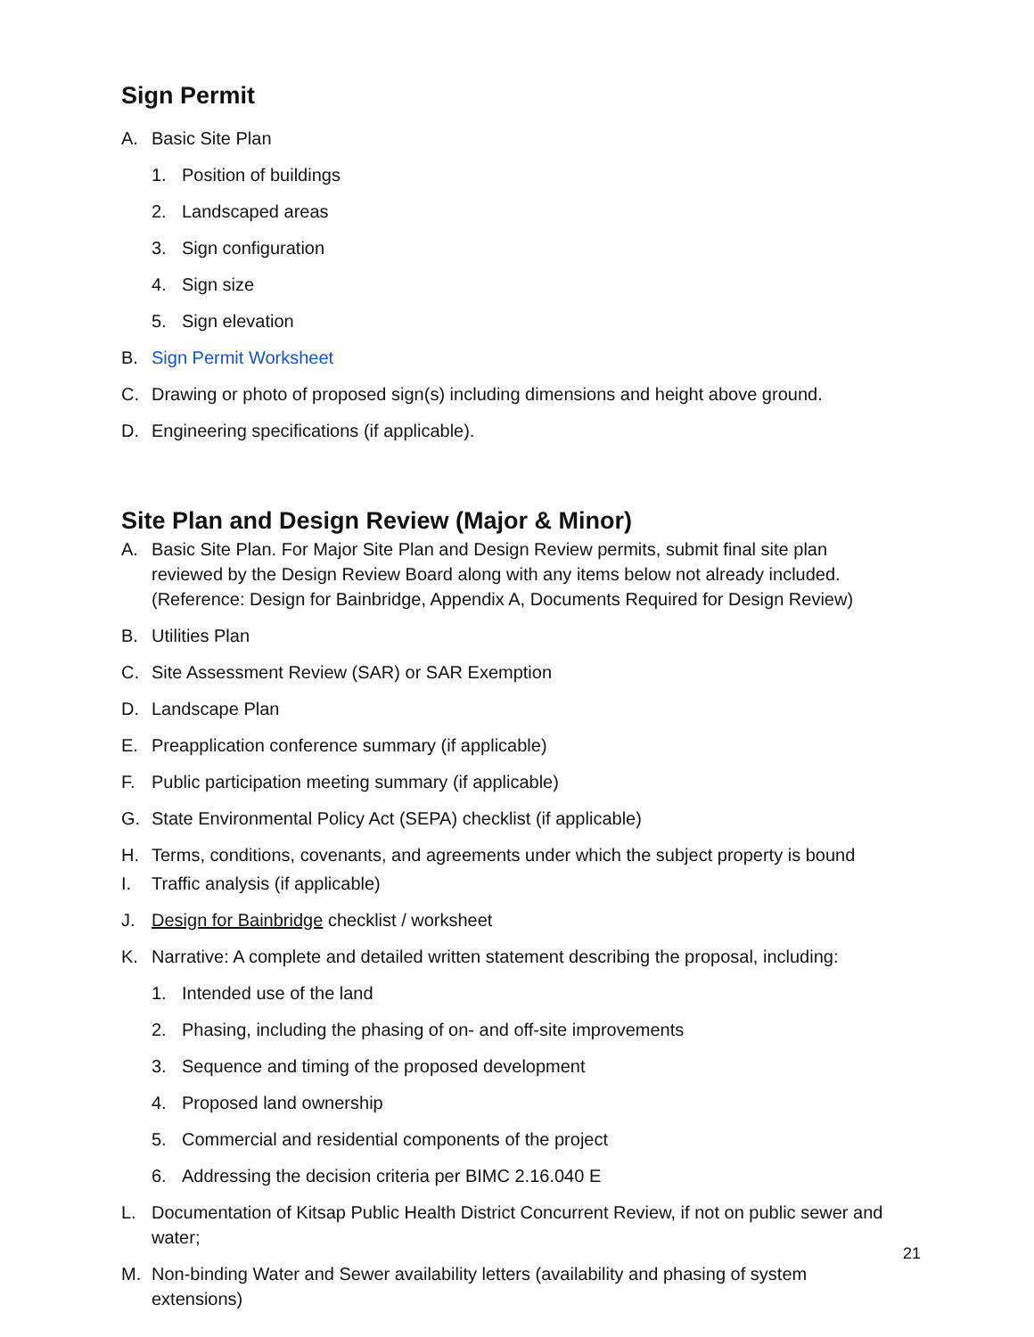Sign Permit
A. Basic Site Plan
1. Position of buildings
2. Landscaped areas
3. Sign configuration
4. Sign size
5. Sign elevation
B. Sign Permit Worksheet
C. Drawing or photo of proposed sign(s) including dimensions and height above ground.
D. Engineering specifications (if applicable).
Site Plan and Design Review (Major & Minor)
A. Basic Site Plan. For Major Site Plan and Design Review permits, submit final site plan reviewed by the Design Review Board along with any items below not already included. (Reference: Design for Bainbridge, Appendix A, Documents Required for Design Review)
B. Utilities Plan
C. Site Assessment Review (SAR) or SAR Exemption
D. Landscape Plan
E. Preapplication conference summary (if applicable)
F. Public participation meeting summary (if applicable)
G. State Environmental Policy Act (SEPA) checklist (if applicable)
H. Terms, conditions, covenants, and agreements under which the subject property is bound
I. Traffic analysis (if applicable)
J. Design for Bainbridge checklist / worksheet
K. Narrative: A complete and detailed written statement describing the proposal, including:
1. Intended use of the land
2. Phasing, including the phasing of on- and off-site improvements
3. Sequence and timing of the proposed development
4. Proposed land ownership
5. Commercial and residential components of the project
6. Addressing the decision criteria per BIMC 2.16.040 E
L. Documentation of Kitsap Public Health District Concurrent Review, if not on public sewer and water;
M. Non-binding Water and Sewer availability letters (availability and phasing of system extensions)
21